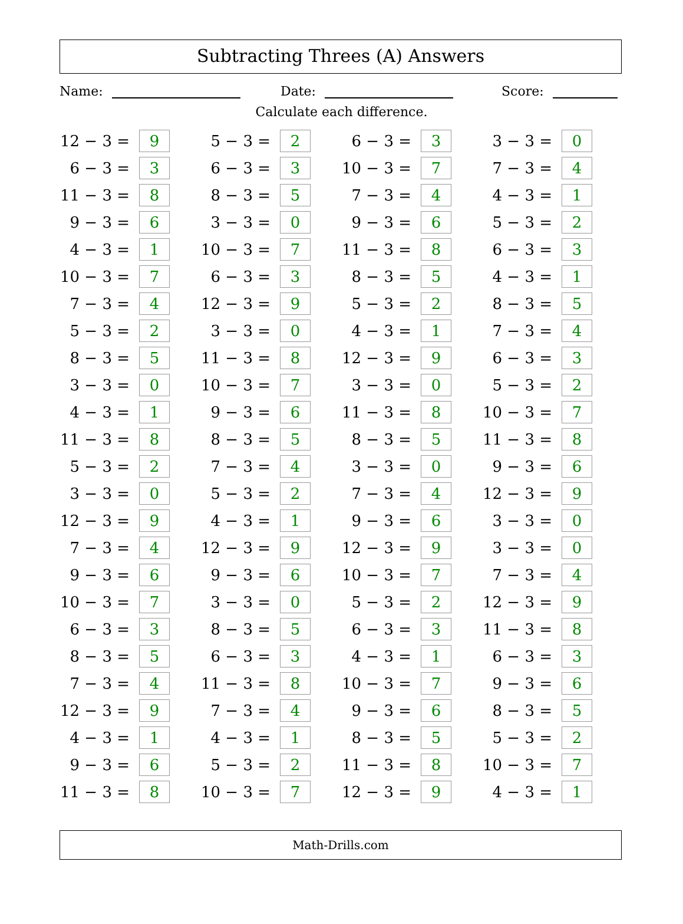Subtracting Threes (A) Answers
Name: Date: Score:
Calculate each difference.
| 12 − 3 = | 9 | | 5 − 3 = | 2 | | 6 − 3 = | 3 | | 3 − 3 = | 0 |
| 6 − 3 = | 3 | | 6 − 3 = | 3 | | 10 − 3 = | 7 | | 7 − 3 = | 4 |
| 11 − 3 = | 8 | | 8 − 3 = | 5 | | 7 − 3 = | 4 | | 4 − 3 = | 1 |
| 9 − 3 = | 6 | | 3 − 3 = | 0 | | 9 − 3 = | 6 | | 5 − 3 = | 2 |
| 4 − 3 = | 1 | | 10 − 3 = | 7 | | 11 − 3 = | 8 | | 6 − 3 = | 3 |
| 10 − 3 = | 7 | | 6 − 3 = | 3 | | 8 − 3 = | 5 | | 4 − 3 = | 1 |
| 7 − 3 = | 4 | | 12 − 3 = | 9 | | 5 − 3 = | 2 | | 8 − 3 = | 5 |
| 5 − 3 = | 2 | | 3 − 3 = | 0 | | 4 − 3 = | 1 | | 7 − 3 = | 4 |
| 8 − 3 = | 5 | | 11 − 3 = | 8 | | 12 − 3 = | 9 | | 6 − 3 = | 3 |
| 3 − 3 = | 0 | | 10 − 3 = | 7 | | 3 − 3 = | 0 | | 5 − 3 = | 2 |
| 4 − 3 = | 1 | | 9 − 3 = | 6 | | 11 − 3 = | 8 | | 10 − 3 = | 7 |
| 11 − 3 = | 8 | | 8 − 3 = | 5 | | 8 − 3 = | 5 | | 11 − 3 = | 8 |
| 5 − 3 = | 2 | | 7 − 3 = | 4 | | 3 − 3 = | 0 | | 9 − 3 = | 6 |
| 3 − 3 = | 0 | | 5 − 3 = | 2 | | 7 − 3 = | 4 | | 12 − 3 = | 9 |
| 12 − 3 = | 9 | | 4 − 3 = | 1 | | 9 − 3 = | 6 | | 3 − 3 = | 0 |
| 7 − 3 = | 4 | | 12 − 3 = | 9 | | 12 − 3 = | 9 | | 3 − 3 = | 0 |
| 9 − 3 = | 6 | | 9 − 3 = | 6 | | 10 − 3 = | 7 | | 7 − 3 = | 4 |
| 10 − 3 = | 7 | | 3 − 3 = | 0 | | 5 − 3 = | 2 | | 12 − 3 = | 9 |
| 6 − 3 = | 3 | | 8 − 3 = | 5 | | 6 − 3 = | 3 | | 11 − 3 = | 8 |
| 8 − 3 = | 5 | | 6 − 3 = | 3 | | 4 − 3 = | 1 | | 6 − 3 = | 3 |
| 7 − 3 = | 4 | | 11 − 3 = | 8 | | 10 − 3 = | 7 | | 9 − 3 = | 6 |
| 12 − 3 = | 9 | | 7 − 3 = | 4 | | 9 − 3 = | 6 | | 8 − 3 = | 5 |
| 4 − 3 = | 1 | | 4 − 3 = | 1 | | 8 − 3 = | 5 | | 5 − 3 = | 2 |
| 9 − 3 = | 6 | | 5 − 3 = | 2 | | 11 − 3 = | 8 | | 10 − 3 = | 7 |
| 11 − 3 = | 8 | | 10 − 3 = | 7 | | 12 − 3 = | 9 | | 4 − 3 = | 1 |
Math-Drills.com